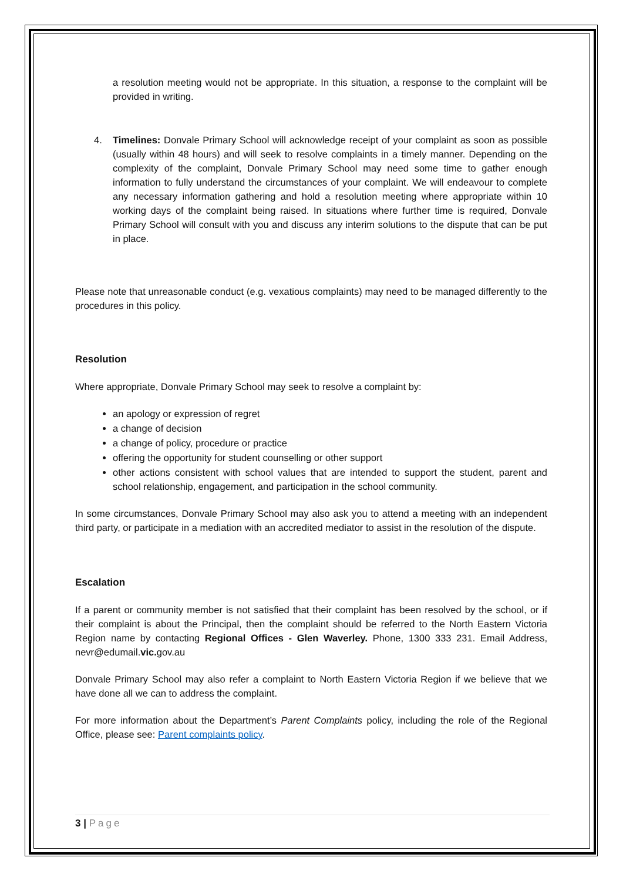a resolution meeting would not be appropriate. In this situation, a response to the complaint will be provided in writing.
4. Timelines: Donvale Primary School will acknowledge receipt of your complaint as soon as possible (usually within 48 hours) and will seek to resolve complaints in a timely manner. Depending on the complexity of the complaint, Donvale Primary School may need some time to gather enough information to fully understand the circumstances of your complaint. We will endeavour to complete any necessary information gathering and hold a resolution meeting where appropriate within 10 working days of the complaint being raised. In situations where further time is required, Donvale Primary School will consult with you and discuss any interim solutions to the dispute that can be put in place.
Please note that unreasonable conduct (e.g. vexatious complaints) may need to be managed differently to the procedures in this policy.
Resolution
Where appropriate, Donvale Primary School may seek to resolve a complaint by:
an apology or expression of regret
a change of decision
a change of policy, procedure or practice
offering the opportunity for student counselling or other support
other actions consistent with school values that are intended to support the student, parent and school relationship, engagement, and participation in the school community.
In some circumstances, Donvale Primary School may also ask you to attend a meeting with an independent third party, or participate in a mediation with an accredited mediator to assist in the resolution of the dispute.
Escalation
If a parent or community member is not satisfied that their complaint has been resolved by the school, or if their complaint is about the Principal, then the complaint should be referred to the North Eastern Victoria Region name by contacting Regional Offices - Glen Waverley. Phone, 1300 333 231. Email Address, nevr@edumail.vic. gov.au
Donvale Primary School may also refer a complaint to North Eastern Victoria Region if we believe that we have done all we can to address the complaint.
For more information about the Department’s Parent Complaints policy, including the role of the Regional Office, please see: Parent complaints policy.
3 | Page